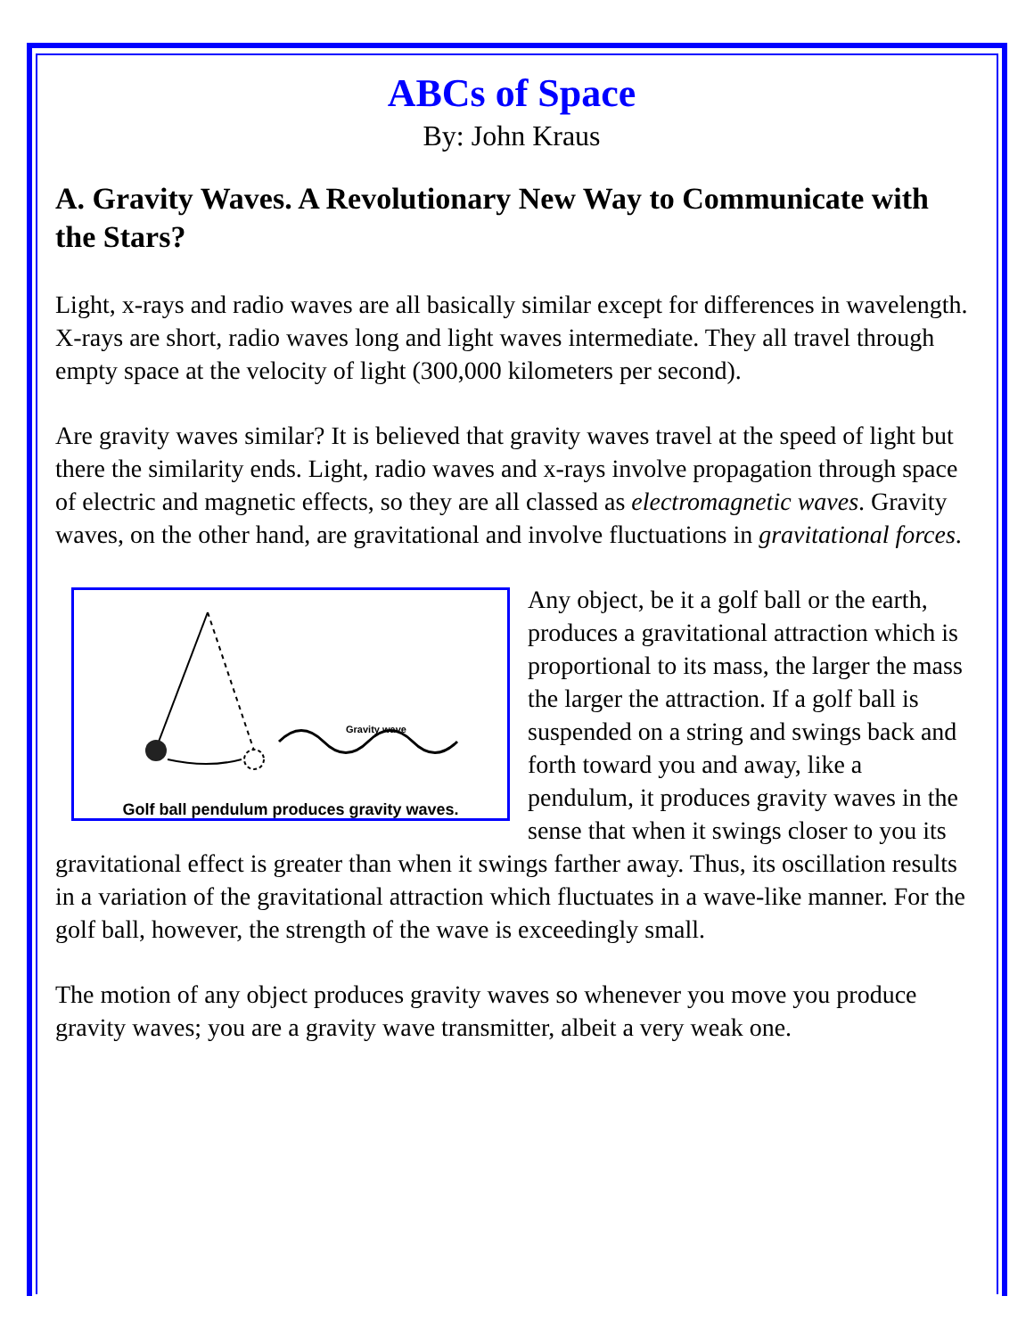ABCs of Space
By: John Kraus
A. Gravity Waves. A Revolutionary New Way to Communicate with the Stars?
Light, x-rays and radio waves are all basically similar except for differences in wavelength. X-rays are short, radio waves long and light waves intermediate. They all travel through empty space at the velocity of light (300,000 kilometers per second).
Are gravity waves similar? It is believed that gravity waves travel at the speed of light but there the similarity ends. Light, radio waves and x-rays involve propagation through space of electric and magnetic effects, so they are all classed as electromagnetic waves. Gravity waves, on the other hand, are gravitational and involve fluctuations in gravitational forces.
Gravity wave
Golf ball pendulum produces gravity waves.
Any object, be it a golf ball or the earth, produces a gravitational attraction which is proportional to its mass, the larger the mass the larger the attraction. If a golf ball is suspended on a string and swings back and forth toward you and away, like a pendulum, it produces gravity waves in the sense that when it swings closer to you its gravitational effect is greater than when it swings farther away. Thus, its oscillation results in a variation of the gravitational attraction which fluctuates in a wave-like manner. For the golf ball, however, the strength of the wave is exceedingly small.
The motion of any object produces gravity waves so whenever you move you produce gravity waves; you are a gravity wave transmitter, albeit a very weak one.